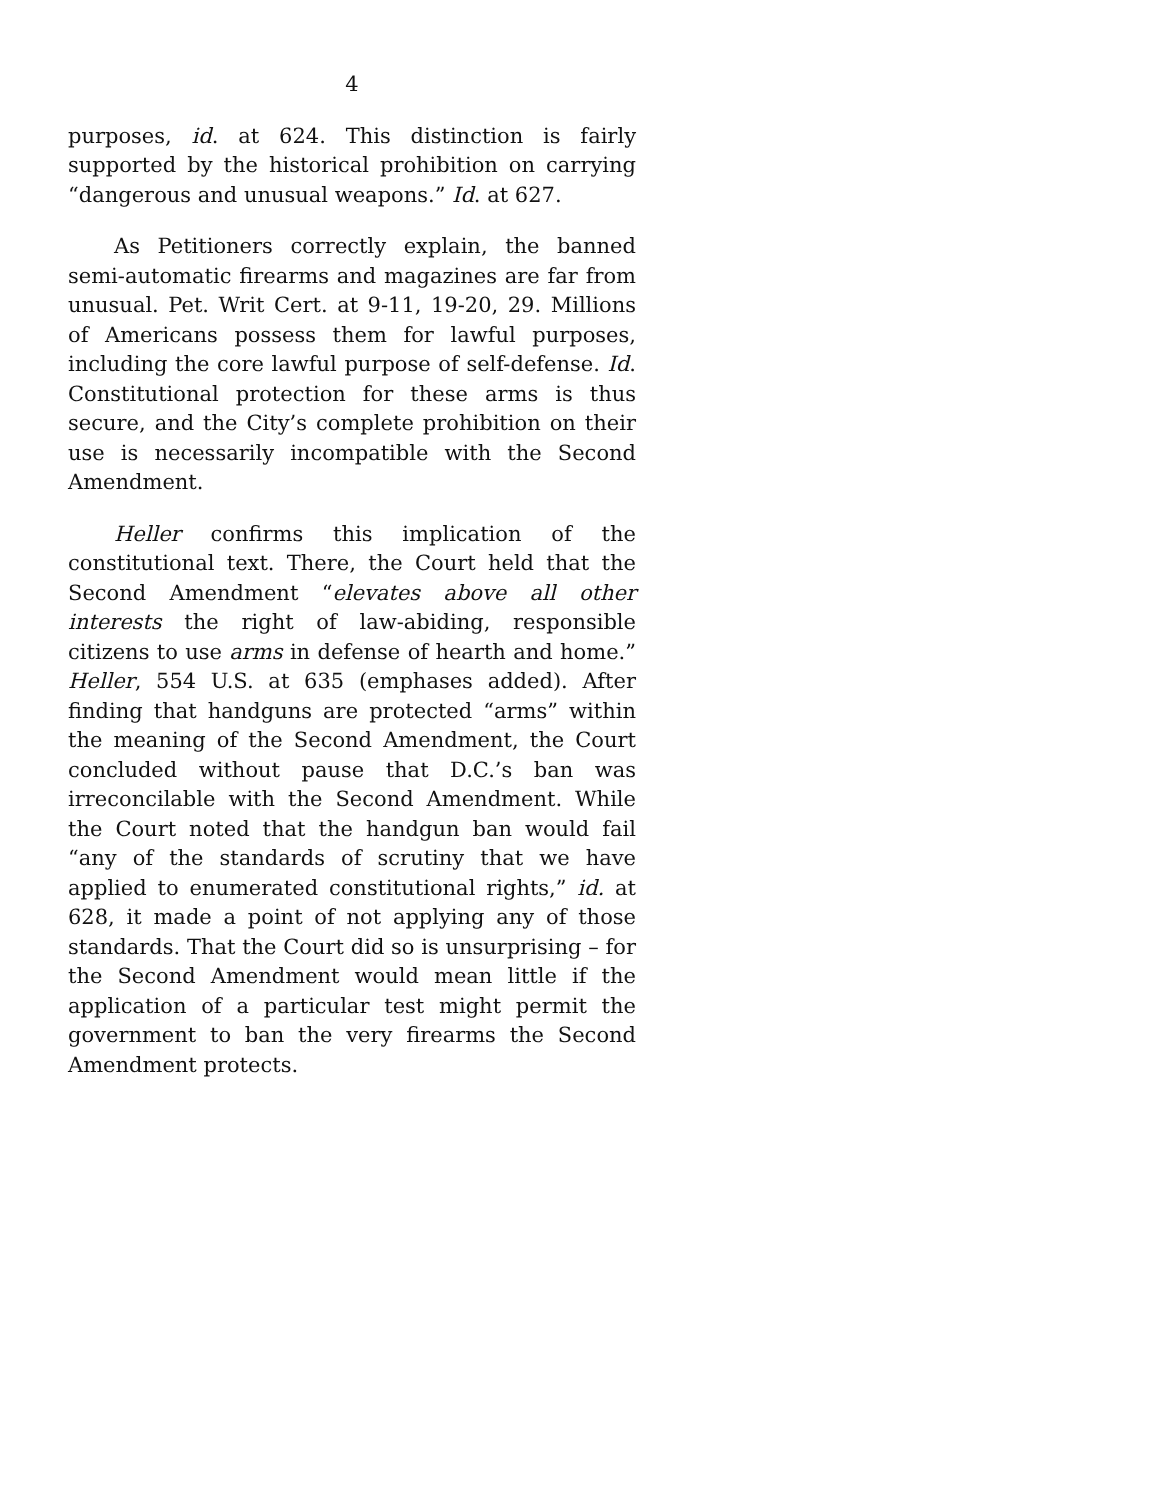4
purposes, id. at 624. This distinction is fairly supported by the historical prohibition on carrying “dangerous and unusual weapons.” Id. at 627.
As Petitioners correctly explain, the banned semi-automatic firearms and magazines are far from unusual. Pet. Writ Cert. at 9-11, 19-20, 29. Millions of Americans possess them for lawful purposes, including the core lawful purpose of self-defense. Id. Constitutional protection for these arms is thus secure, and the City’s complete prohibition on their use is necessarily incompatible with the Second Amendment.
Heller confirms this implication of the constitutional text. There, the Court held that the Second Amendment “elevates above all other interests the right of law-abiding, responsible citizens to use arms in defense of hearth and home.” Heller, 554 U.S. at 635 (emphases added). After finding that handguns are protected “arms” within the meaning of the Second Amendment, the Court concluded without pause that D.C.’s ban was irreconcilable with the Second Amendment. While the Court noted that the handgun ban would fail “any of the standards of scrutiny that we have applied to enumerated constitutional rights,” id. at 628, it made a point of not applying any of those standards. That the Court did so is unsurprising – for the Second Amendment would mean little if the application of a particular test might permit the government to ban the very firearms the Second Amendment protects.